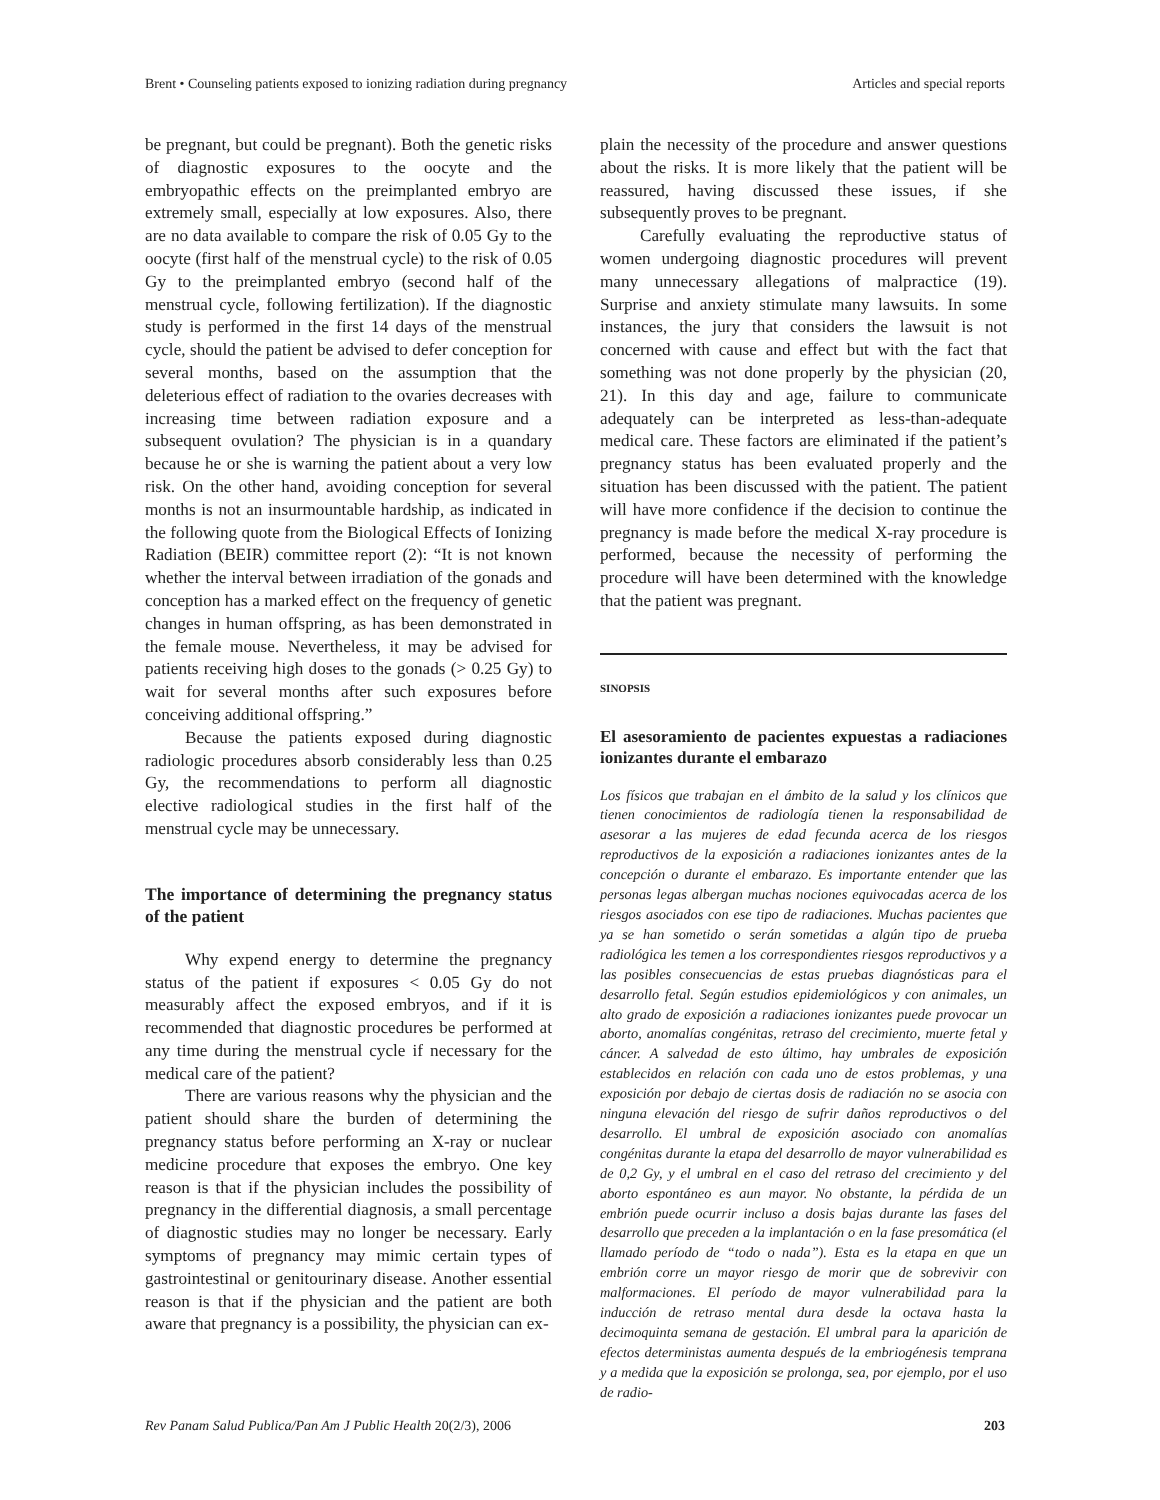Brent • Counseling patients exposed to ionizing radiation during pregnancy Articles and special reports
be pregnant, but could be pregnant). Both the genetic risks of diagnostic exposures to the oocyte and the embryopathic effects on the preimplanted embryo are extremely small, especially at low exposures. Also, there are no data available to compare the risk of 0.05 Gy to the oocyte (first half of the menstrual cycle) to the risk of 0.05 Gy to the preimplanted embryo (second half of the menstrual cycle, following fertilization). If the diagnostic study is performed in the first 14 days of the menstrual cycle, should the patient be advised to defer conception for several months, based on the assumption that the deleterious effect of radiation to the ovaries decreases with increasing time between radiation exposure and a subsequent ovulation? The physician is in a quandary because he or she is warning the patient about a very low risk. On the other hand, avoiding conception for several months is not an insurmountable hardship, as indicated in the following quote from the Biological Effects of Ionizing Radiation (BEIR) committee report (2): “It is not known whether the interval between irradiation of the gonads and conception has a marked effect on the frequency of genetic changes in human offspring, as has been demonstrated in the female mouse. Nevertheless, it may be advised for patients receiving high doses to the gonads (> 0.25 Gy) to wait for several months after such exposures before conceiving additional offspring.”
Because the patients exposed during diagnostic radiologic procedures absorb considerably less than 0.25 Gy, the recommendations to perform all diagnostic elective radiological studies in the first half of the menstrual cycle may be unnecessary.
The importance of determining the pregnancy status of the patient
Why expend energy to determine the pregnancy status of the patient if exposures < 0.05 Gy do not measurably affect the exposed embryos, and if it is recommended that diagnostic procedures be performed at any time during the menstrual cycle if necessary for the medical care of the patient?
There are various reasons why the physician and the patient should share the burden of determining the pregnancy status before performing an X-ray or nuclear medicine procedure that exposes the embryo. One key reason is that if the physician includes the possibility of pregnancy in the differential diagnosis, a small percentage of diagnostic studies may no longer be necessary. Early symptoms of pregnancy may mimic certain types of gastrointestinal or genitourinary disease. Another essential reason is that if the physician and the patient are both aware that pregnancy is a possibility, the physician can ex-
plain the necessity of the procedure and answer questions about the risks. It is more likely that the patient will be reassured, having discussed these issues, if she subsequently proves to be pregnant.
Carefully evaluating the reproductive status of women undergoing diagnostic procedures will prevent many unnecessary allegations of malpractice (19). Surprise and anxiety stimulate many lawsuits. In some instances, the jury that considers the lawsuit is not concerned with cause and effect but with the fact that something was not done properly by the physician (20, 21). In this day and age, failure to communicate adequately can be interpreted as less-than-adequate medical care. These factors are eliminated if the patient’s pregnancy status has been evaluated properly and the situation has been discussed with the patient. The patient will have more confidence if the decision to continue the pregnancy is made before the medical X-ray procedure is performed, because the necessity of performing the procedure will have been determined with the knowledge that the patient was pregnant.
SINOPSIS
El asesoramiento de pacientes expuestas a radiaciones ionizantes durante el embarazo
Los físicos que trabajan en el ámbito de la salud y los clínicos que tienen conocimientos de radiología tienen la responsabilidad de asesorar a las mujeres de edad fecunda acerca de los riesgos reproductivos de la exposición a radiaciones ionizantes antes de la concepción o durante el embarazo. Es importante entender que las personas legas albergan muchas nociones equivocadas acerca de los riesgos asociados con ese tipo de radiaciones. Muchas pacientes que ya se han sometido o serán sometidas a algún tipo de prueba radiológica les temen a los correspondientes riesgos reproductivos y a las posibles consecuencias de estas pruebas diagnósticas para el desarrollo fetal. Según estudios epidemiológicos y con animales, un alto grado de exposición a radiaciones ionizantes puede provocar un aborto, anomalías congénitas, retraso del crecimiento, muerte fetal y cáncer. A salvedad de esto último, hay umbrales de exposición establecidos en relación con cada uno de estos problemas, y una exposición por debajo de ciertas dosis de radiación no se asocia con ninguna elevación del riesgo de sufrir daños reproductivos o del desarrollo. El umbral de exposición asociado con anomalías congénitas durante la etapa del desarrollo de mayor vulnerabilidad es de 0,2 Gy, y el umbral en el caso del retraso del crecimiento y del aborto espontáneo es aun mayor. No obstante, la pérdida de un embrión puede ocurrir incluso a dosis bajas durante las fases del desarrollo que preceden a la implantación o en la fase presomática (el llamado período de “todo o nada”). Esta es la etapa en que un embrión corre un mayor riesgo de morir que de sobrevivir con malformaciones. El período de mayor vulnerabilidad para la inducción de retraso mental dura desde la octava hasta la decimoquinta semana de gestación. El umbral para la aparición de efectos deterministas aumenta después de la embriogénesis temprana y a medida que la exposición se prolonga, sea, por ejemplo, por el uso de radio-
Rev Panam Salud Publica/Pan Am J Public Health 20(2/3), 2006 203